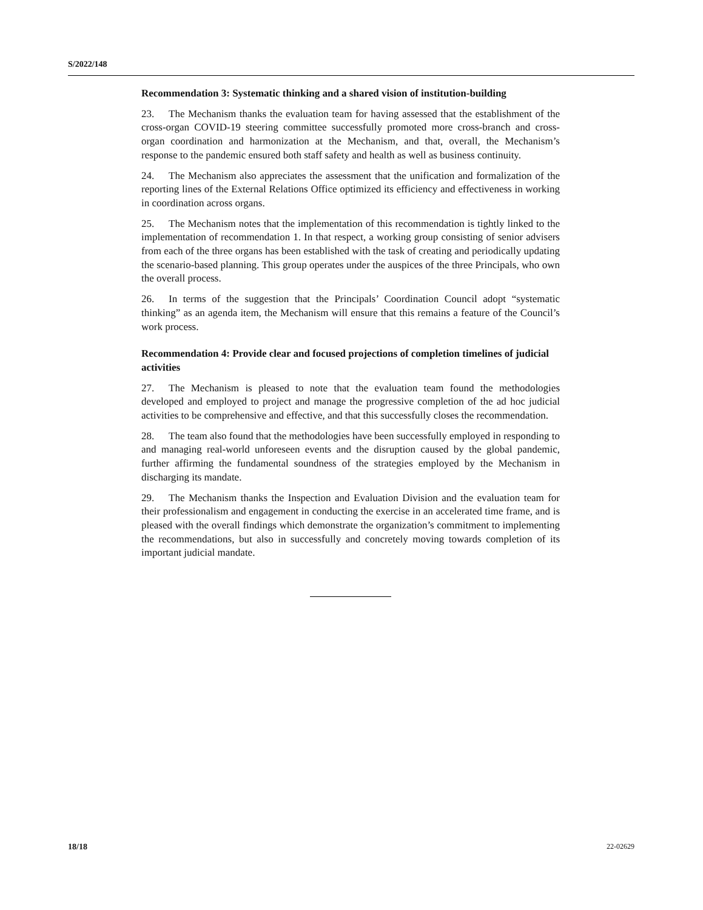S/2022/148
Recommendation 3: Systematic thinking and a shared vision of institution-building
23. The Mechanism thanks the evaluation team for having assessed that the establishment of the cross-organ COVID-19 steering committee successfully promoted more cross-branch and cross-organ coordination and harmonization at the Mechanism, and that, overall, the Mechanism’s response to the pandemic ensured both staff safety and health as well as business continuity.
24. The Mechanism also appreciates the assessment that the unification and formalization of the reporting lines of the External Relations Office optimized its efficiency and effectiveness in working in coordination across organs.
25. The Mechanism notes that the implementation of this recommendation is tightly linked to the implementation of recommendation 1. In that respect, a working group consisting of senior advisers from each of the three organs has been established with the task of creating and periodically updating the scenario-based planning. This group operates under the auspices of the three Principals, who own the overall process.
26. In terms of the suggestion that the Principals’ Coordination Council adopt “systematic thinking” as an agenda item, the Mechanism will ensure that this remains a feature of the Council’s work process.
Recommendation 4: Provide clear and focused projections of completion timelines of judicial activities
27. The Mechanism is pleased to note that the evaluation team found the methodologies developed and employed to project and manage the progressive completion of the ad hoc judicial activities to be comprehensive and effective, and that this successfully closes the recommendation.
28. The team also found that the methodologies have been successfully employed in responding to and managing real-world unforeseen events and the disruption caused by the global pandemic, further affirming the fundamental soundness of the strategies employed by the Mechanism in discharging its mandate.
29. The Mechanism thanks the Inspection and Evaluation Division and the evaluation team for their professionalism and engagement in conducting the exercise in an accelerated time frame, and is pleased with the overall findings which demonstrate the organization’s commitment to implementing the recommendations, but also in successfully and concretely moving towards completion of its important judicial mandate.
18/18 22-02629